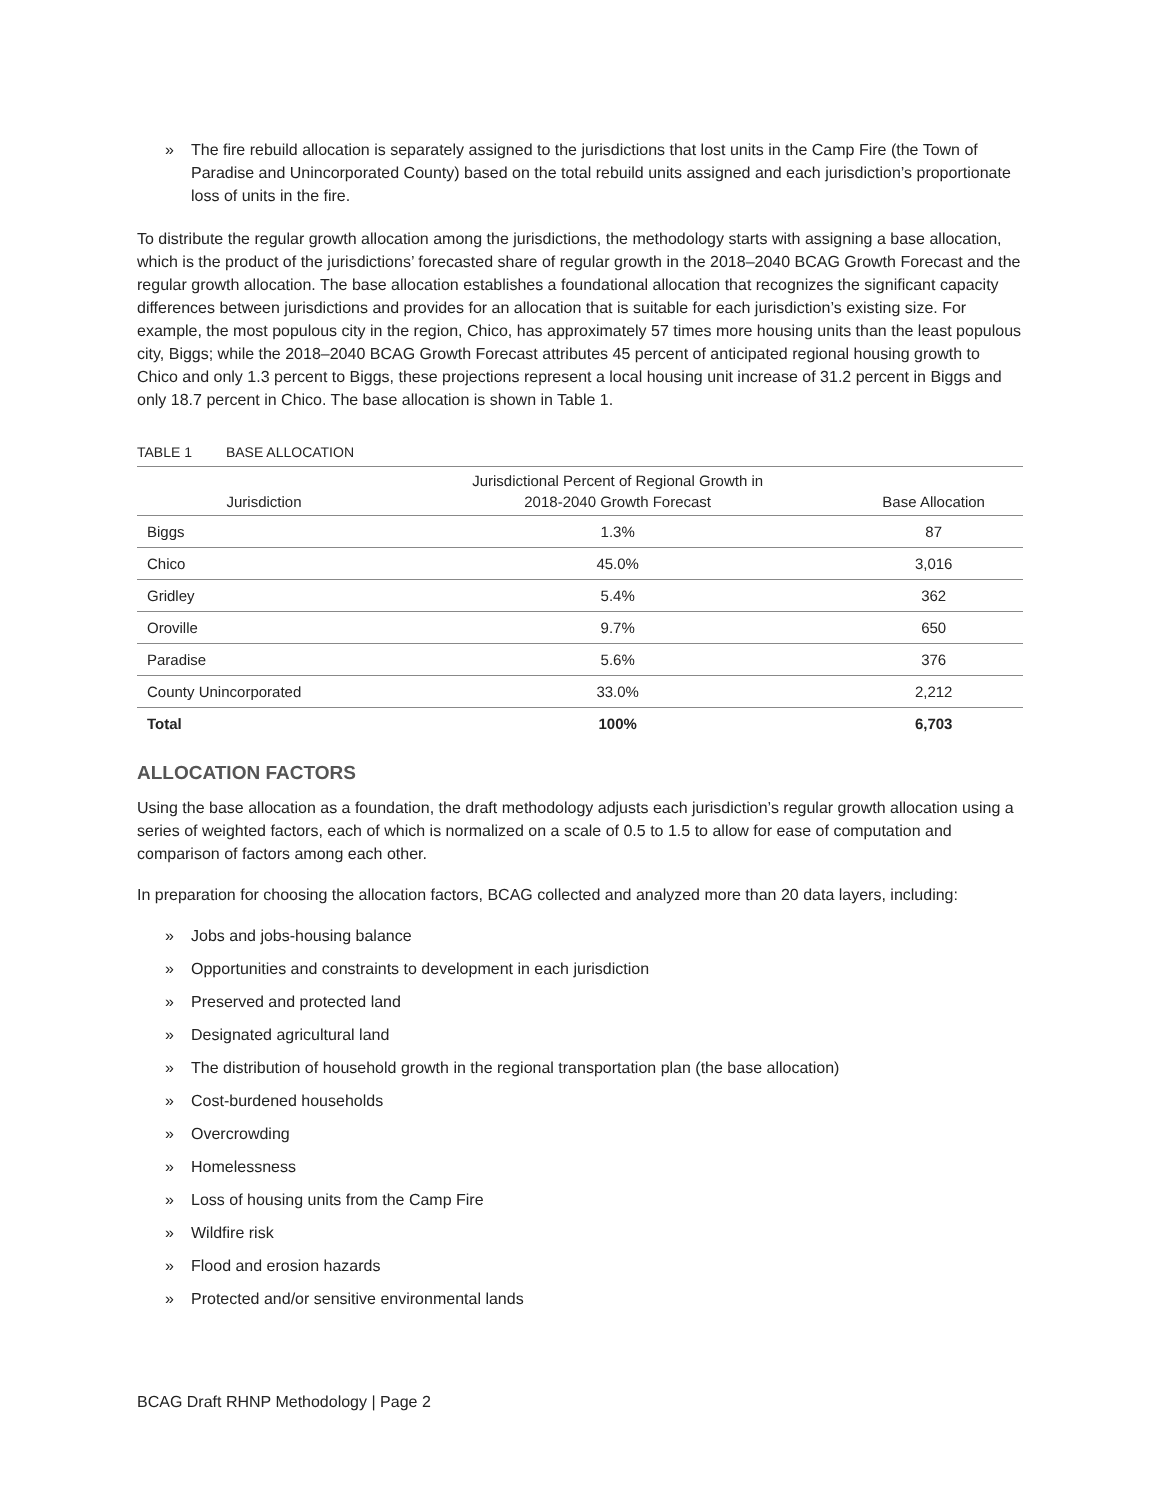» The fire rebuild allocation is separately assigned to the jurisdictions that lost units in the Camp Fire (the Town of Paradise and Unincorporated County) based on the total rebuild units assigned and each jurisdiction’s proportionate loss of units in the fire.
To distribute the regular growth allocation among the jurisdictions, the methodology starts with assigning a base allocation, which is the product of the jurisdictions’ forecasted share of regular growth in the 2018–2040 BCAG Growth Forecast and the regular growth allocation. The base allocation establishes a foundational allocation that recognizes the significant capacity differences between jurisdictions and provides for an allocation that is suitable for each jurisdiction’s existing size. For example, the most populous city in the region, Chico, has approximately 57 times more housing units than the least populous city, Biggs; while the 2018–2040 BCAG Growth Forecast attributes 45 percent of anticipated regional housing growth to Chico and only 1.3 percent to Biggs, these projections represent a local housing unit increase of 31.2 percent in Biggs and only 18.7 percent in Chico. The base allocation is shown in Table 1.
TABLE 1 BASE ALLOCATION
| Jurisdiction | Jurisdictional Percent of Regional Growth in 2018-2040 Growth Forecast | Base Allocation |
| --- | --- | --- |
| Biggs | 1.3% | 87 |
| Chico | 45.0% | 3,016 |
| Gridley | 5.4% | 362 |
| Oroville | 9.7% | 650 |
| Paradise | 5.6% | 376 |
| County Unincorporated | 33.0% | 2,212 |
| Total | 100% | 6,703 |
ALLOCATION FACTORS
Using the base allocation as a foundation, the draft methodology adjusts each jurisdiction’s regular growth allocation using a series of weighted factors, each of which is normalized on a scale of 0.5 to 1.5 to allow for ease of computation and comparison of factors among each other.
In preparation for choosing the allocation factors, BCAG collected and analyzed more than 20 data layers, including:
» Jobs and jobs-housing balance
» Opportunities and constraints to development in each jurisdiction
» Preserved and protected land
» Designated agricultural land
» The distribution of household growth in the regional transportation plan (the base allocation)
» Cost-burdened households
» Overcrowding
» Homelessness
» Loss of housing units from the Camp Fire
» Wildfire risk
» Flood and erosion hazards
» Protected and/or sensitive environmental lands
BCAG Draft RHNP Methodology | Page 2